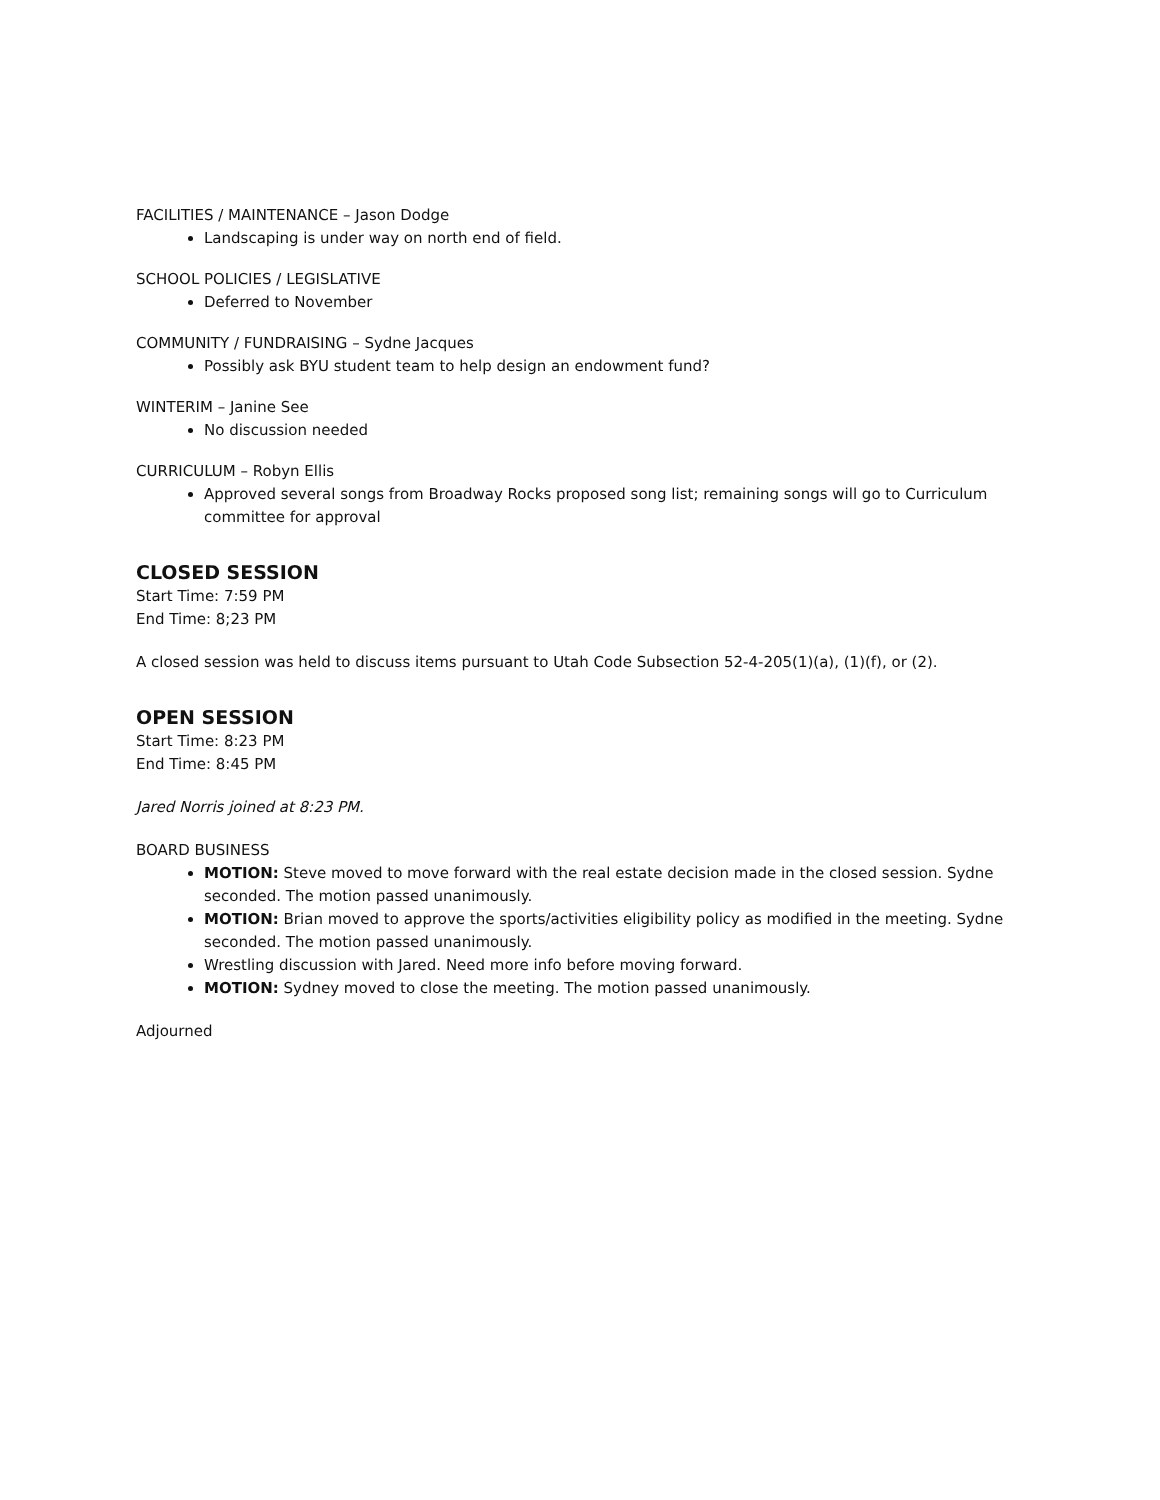FACILITIES / MAINTENANCE – Jason Dodge
Landscaping is under way on north end of field.
SCHOOL POLICIES / LEGISLATIVE
Deferred to November
COMMUNITY / FUNDRAISING – Sydne Jacques
Possibly ask BYU student team to help design an endowment fund?
WINTERIM – Janine See
No discussion needed
CURRICULUM – Robyn Ellis
Approved several songs from Broadway Rocks proposed song list; remaining songs will go to Curriculum committee for approval
CLOSED SESSION
Start Time: 7:59 PM
End Time: 8;23 PM
A closed session was held to discuss items pursuant to Utah Code Subsection 52-4-205(1)(a), (1)(f), or (2).
OPEN SESSION
Start Time: 8:23 PM
End Time: 8:45 PM
Jared Norris joined at 8:23 PM.
BOARD BUSINESS
MOTION: Steve moved to move forward with the real estate decision made in the closed session. Sydne seconded. The motion passed unanimously.
MOTION: Brian moved to approve the sports/activities eligibility policy as modified in the meeting. Sydne seconded. The motion passed unanimously.
Wrestling discussion with Jared. Need more info before moving forward.
MOTION: Sydney moved to close the meeting. The motion passed unanimously.
Adjourned